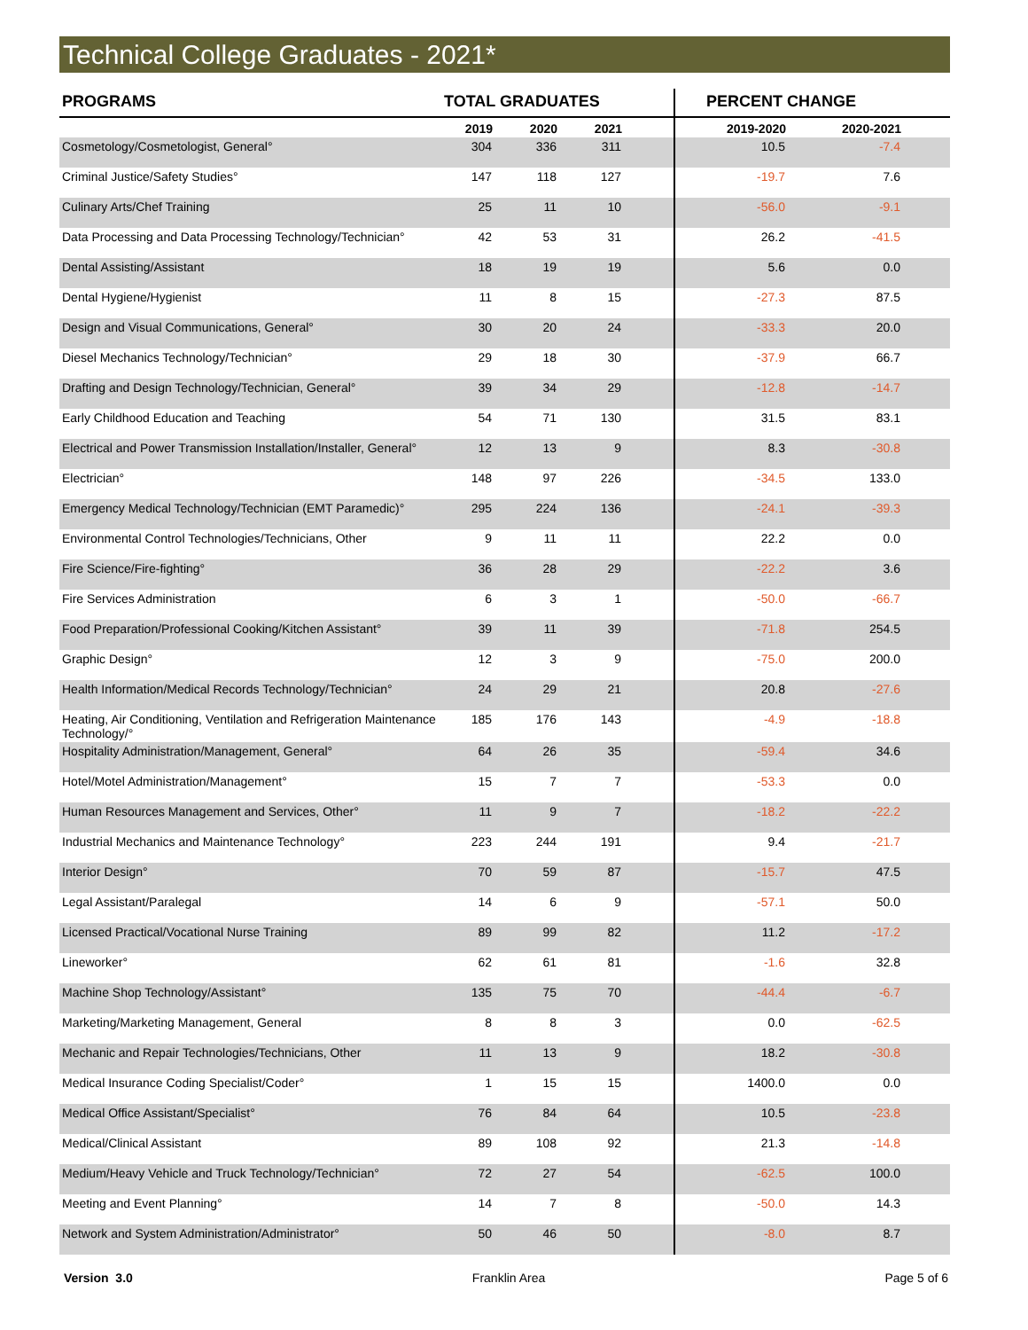Technical College Graduates - 2021*
| PROGRAMS | TOTAL GRADUATES | | | | PERCENT CHANGE | | |
| --- | --- | --- | --- | --- | --- | --- | --- |
| | 2019 | 2020 | 2021 | | 2019-2020 | 2020-2021 | |
| Cosmetology/Cosmetologist, General° | 304 | 336 | 311 | | 10.5 | -7.4 | |
| Criminal Justice/Safety Studies° | 147 | 118 | 127 | | -19.7 | 7.6 | |
| Culinary Arts/Chef Training | 25 | 11 | 10 | | -56.0 | -9.1 | |
| Data Processing and Data Processing Technology/Technician° | 42 | 53 | 31 | | 26.2 | -41.5 | |
| Dental Assisting/Assistant | 18 | 19 | 19 | | 5.6 | 0.0 | |
| Dental Hygiene/Hygienist | 11 | 8 | 15 | | -27.3 | 87.5 | |
| Design and Visual Communications, General° | 30 | 20 | 24 | | -33.3 | 20.0 | |
| Diesel Mechanics Technology/Technician° | 29 | 18 | 30 | | -37.9 | 66.7 | |
| Drafting and Design Technology/Technician, General° | 39 | 34 | 29 | | -12.8 | -14.7 | |
| Early Childhood Education and Teaching | 54 | 71 | 130 | | 31.5 | 83.1 | |
| Electrical and Power Transmission Installation/Installer, General° | 12 | 13 | 9 | | 8.3 | -30.8 | |
| Electrician° | 148 | 97 | 226 | | -34.5 | 133.0 | |
| Emergency Medical Technology/Technician (EMT Paramedic)° | 295 | 224 | 136 | | -24.1 | -39.3 | |
| Environmental Control Technologies/Technicians, Other | 9 | 11 | 11 | | 22.2 | 0.0 | |
| Fire Science/Fire-fighting° | 36 | 28 | 29 | | -22.2 | 3.6 | |
| Fire Services Administration | 6 | 3 | 1 | | -50.0 | -66.7 | |
| Food Preparation/Professional Cooking/Kitchen Assistant° | 39 | 11 | 39 | | -71.8 | 254.5 | |
| Graphic Design° | 12 | 3 | 9 | | -75.0 | 200.0 | |
| Health Information/Medical Records Technology/Technician° | 24 | 29 | 21 | | 20.8 | -27.6 | |
| Heating, Air Conditioning, Ventilation and Refrigeration Maintenance Technology/° | 185 | 176 | 143 | | -4.9 | -18.8 | |
| Hospitality Administration/Management, General° | 64 | 26 | 35 | | -59.4 | 34.6 | |
| Hotel/Motel Administration/Management° | 15 | 7 | 7 | | -53.3 | 0.0 | |
| Human Resources Management and Services, Other° | 11 | 9 | 7 | | -18.2 | -22.2 | |
| Industrial Mechanics and Maintenance Technology° | 223 | 244 | 191 | | 9.4 | -21.7 | |
| Interior Design° | 70 | 59 | 87 | | -15.7 | 47.5 | |
| Legal Assistant/Paralegal | 14 | 6 | 9 | | -57.1 | 50.0 | |
| Licensed Practical/Vocational Nurse Training | 89 | 99 | 82 | | 11.2 | -17.2 | |
| Lineworker° | 62 | 61 | 81 | | -1.6 | 32.8 | |
| Machine Shop Technology/Assistant° | 135 | 75 | 70 | | -44.4 | -6.7 | |
| Marketing/Marketing Management, General | 8 | 8 | 3 | | 0.0 | -62.5 | |
| Mechanic and Repair Technologies/Technicians, Other | 11 | 13 | 9 | | 18.2 | -30.8 | |
| Medical Insurance Coding Specialist/Coder° | 1 | 15 | 15 | | 1400.0 | 0.0 | |
| Medical Office Assistant/Specialist° | 76 | 84 | 64 | | 10.5 | -23.8 | |
| Medical/Clinical Assistant | 89 | 108 | 92 | | 21.3 | -14.8 | |
| Medium/Heavy Vehicle and Truck Technology/Technician° | 72 | 27 | 54 | | -62.5 | 100.0 | |
| Meeting and Event Planning° | 14 | 7 | 8 | | -50.0 | 14.3 | |
| Network and System Administration/Administrator° | 50 | 46 | 50 | | -8.0 | 8.7 | |
Version 3.0 Franklin Area Page 5 of 6